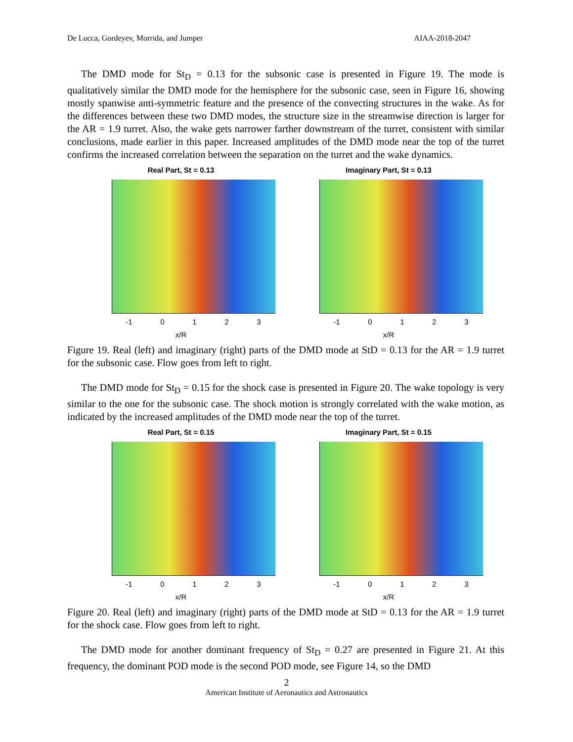De Lucca, Gordeyev, Morrida, and Jumper AIAA-2018-2047
The DMD mode for St<sub>D</sub> = 0.13 for the subsonic case is presented in Figure 19. The mode is qualitatively similar the DMD mode for the hemisphere for the subsonic case, seen in Figure 16, showing mostly spanwise anti-symmetric feature and the presence of the convecting structures in the wake. As for the differences between these two DMD modes, the structure size in the streamwise direction is larger for the AR = 1.9 turret. Also, the wake gets narrower farther downstream of the turret, consistent with similar conclusions, made earlier in this paper. Increased amplitudes of the DMD mode near the top of the turret confirms the increased correlation between the separation on the turret and the wake dynamics.
Real Part, St = 0.13
-1 0 1 2 3
x/R
Imaginary Part, St = 0.13
-1 0 1 2 3
x/R
Figure 19. Real (left) and imaginary (right) parts of the DMD mode at StD = 0.13 for the AR = 1.9 turret for the subsonic case. Flow goes from left to right.
The DMD mode for St<sub>D</sub> = 0.15 for the shock case is presented in Figure 20. The wake topology is very similar to the one for the subsonic case. The shock motion is strongly correlated with the wake motion, as indicated by the increased amplitudes of the DMD mode near the top of the turret.
Real Part, St = 0.15
-1 0 1 2 3
x/R
Imaginary Part, St = 0.15
-1 0 1 2 3
x/R
Figure 20. Real (left) and imaginary (right) parts of the DMD mode at StD = 0.13 for the AR = 1.9 turret for the shock case. Flow goes from left to right.
The DMD mode for another dominant frequency of St<sub>D</sub> = 0.27 are presented in Figure 21. At this frequency, the dominant POD mode is the second POD mode, see Figure 14, so the DMD
2
American Institute of Aeronautics and Astronautics